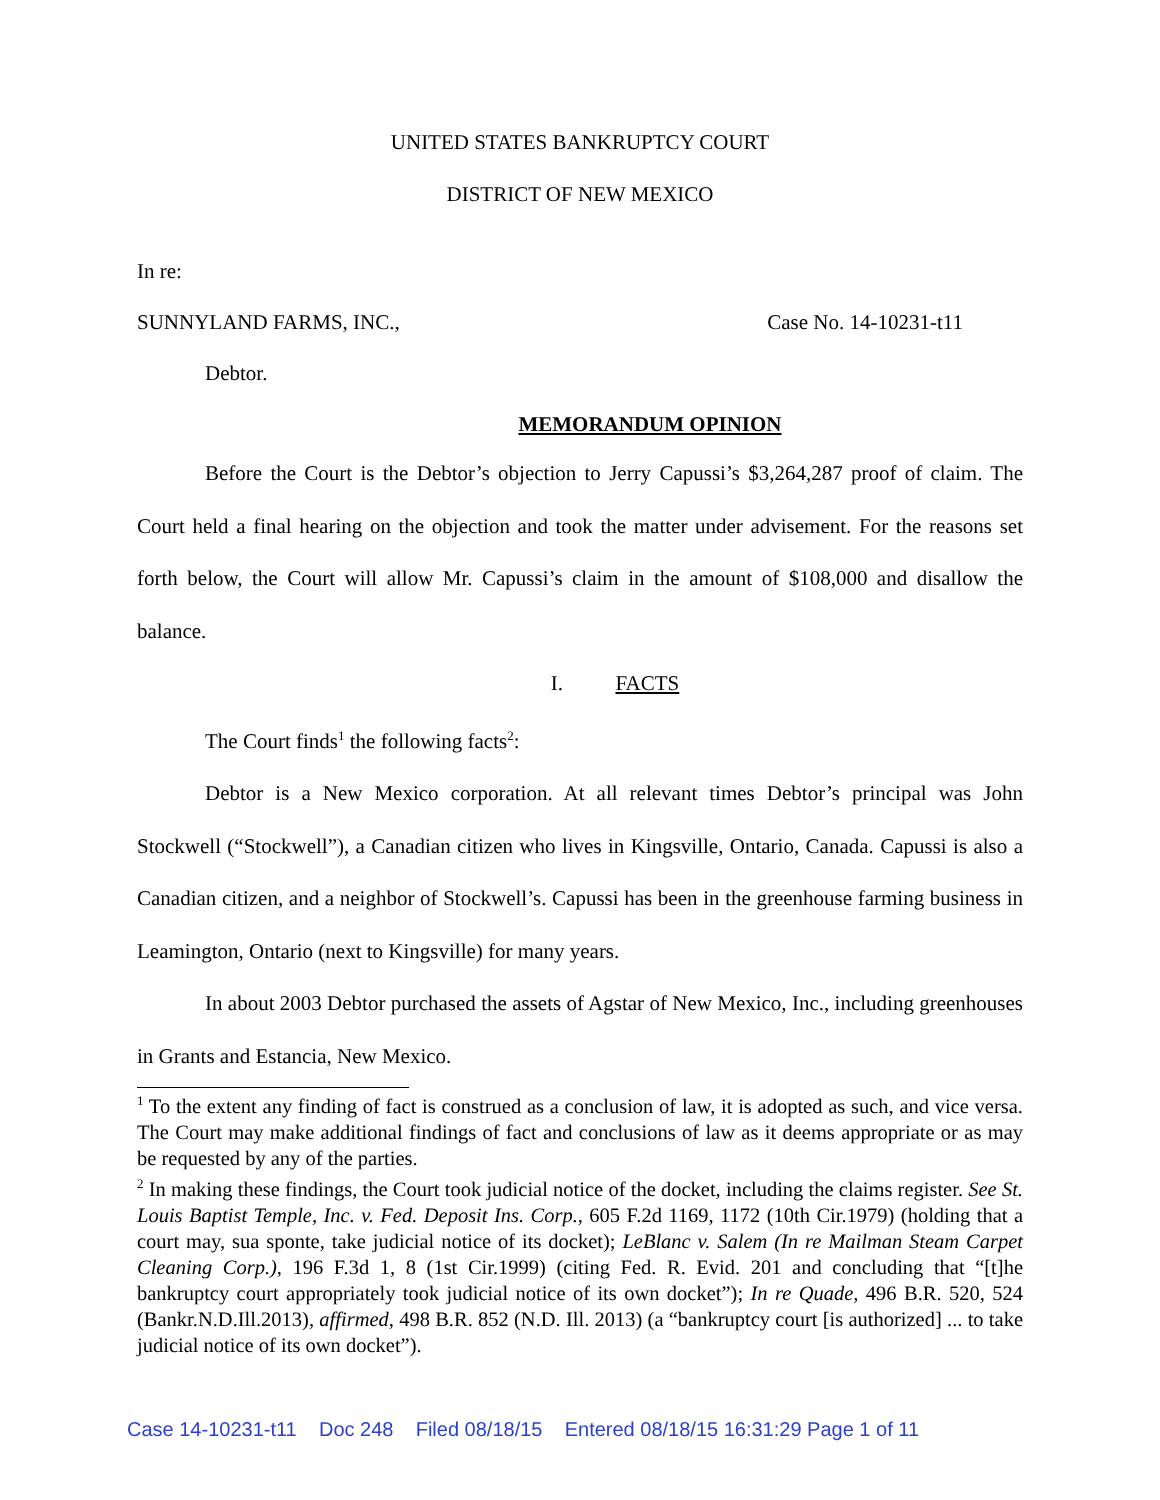UNITED STATES BANKRUPTCY COURT
DISTRICT OF NEW MEXICO
In re:
SUNNYLAND FARMS, INC., Case No. 14-10231-t11
Debtor.
MEMORANDUM OPINION
Before the Court is the Debtor’s objection to Jerry Capussi’s $3,264,287 proof of claim. The Court held a final hearing on the objection and took the matter under advisement. For the reasons set forth below, the Court will allow Mr. Capussi’s claim in the amount of $108,000 and disallow the balance.
I. FACTS
The Court finds<sup>1</sup> the following facts<sup>2</sup>:
Debtor is a New Mexico corporation. At all relevant times Debtor’s principal was John Stockwell (“Stockwell”), a Canadian citizen who lives in Kingsville, Ontario, Canada. Capussi is also a Canadian citizen, and a neighbor of Stockwell’s. Capussi has been in the greenhouse farming business in Leamington, Ontario (next to Kingsville) for many years.
In about 2003 Debtor purchased the assets of Agstar of New Mexico, Inc., including greenhouses in Grants and Estancia, New Mexico.
<sup>1</sup> To the extent any finding of fact is construed as a conclusion of law, it is adopted as such, and vice versa. The Court may make additional findings of fact and conclusions of law as it deems appropriate or as may be requested by any of the parties.
<sup>2</sup> In making these findings, the Court took judicial notice of the docket, including the claims register. See St. Louis Baptist Temple, Inc. v. Fed. Deposit Ins. Corp., 605 F.2d 1169, 1172 (10th Cir.1979) (holding that a court may, sua sponte, take judicial notice of its docket); LeBlanc v. Salem (In re Mailman Steam Carpet Cleaning Corp.), 196 F.3d 1, 8 (1st Cir.1999) (citing Fed. R. Evid. 201 and concluding that “[t]he bankruptcy court appropriately took judicial notice of its own docket”); In re Quade, 496 B.R. 520, 524 (Bankr.N.D.Ill.2013), affirmed, 498 B.R. 852 (N.D. Ill. 2013) (a “bankruptcy court [is authorized] ... to take judicial notice of its own docket”).
Case 14-10231-t11 Doc 248 Filed 08/18/15 Entered 08/18/15 16:31:29 Page 1 of 11